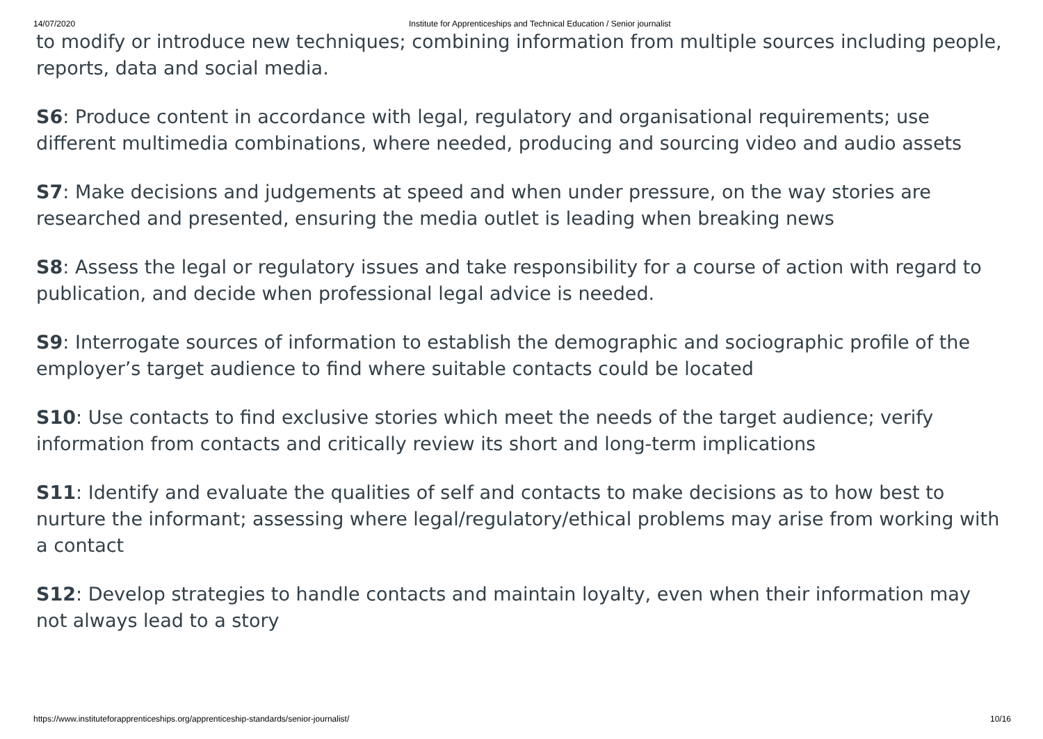14/07/2020 Institute for Apprenticeships and Technical Education / Senior journalist
to modify or introduce new techniques; combining information from multiple sources including people, reports, data and social media.
S6: Produce content in accordance with legal, regulatory and organisational requirements; use different multimedia combinations, where needed, producing and sourcing video and audio assets
S7: Make decisions and judgements at speed and when under pressure, on the way stories are researched and presented, ensuring the media outlet is leading when breaking news
S8: Assess the legal or regulatory issues and take responsibility for a course of action with regard to publication, and decide when professional legal advice is needed.
S9: Interrogate sources of information to establish the demographic and sociographic profile of the employer’s target audience to find where suitable contacts could be located
S10: Use contacts to find exclusive stories which meet the needs of the target audience; verify information from contacts and critically review its short and long-term implications
S11: Identify and evaluate the qualities of self and contacts to make decisions as to how best to nurture the informant; assessing where legal/regulatory/ethical problems may arise from working with a contact
S12: Develop strategies to handle contacts and maintain loyalty, even when their information may not always lead to a story
https://www.instituteforapprenticeships.org/apprenticeship-standards/senior-journalist/ 10/16